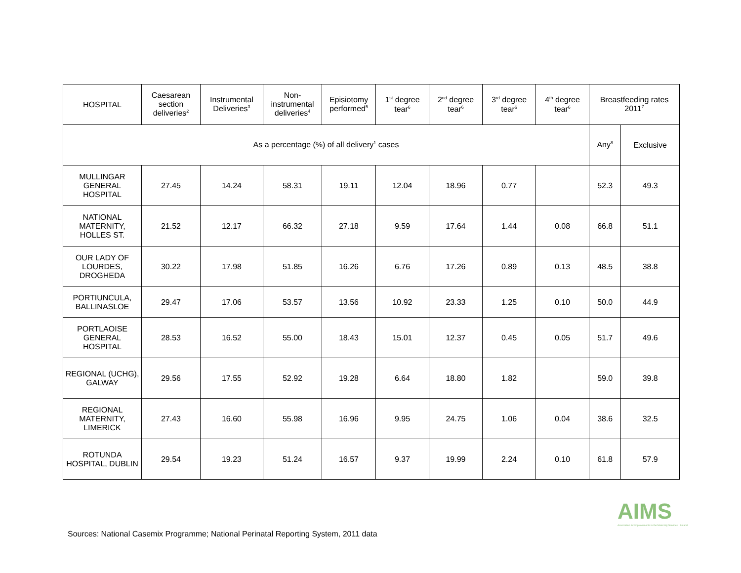| HOSPITAL | Caesarean section deliveries<sup>2</sup> | Instrumental Deliveries<sup>3</sup> | Non-instrumental deliveries<sup>4</sup> | Episiotomy performed<sup>5</sup> | 1<sup>st</sup> degree tear<sup>6</sup> | 2<sup>nd</sup> degree tear<sup>6</sup> | 3<sup>rd</sup> degree tear<sup>6</sup> | 4<sup>th</sup> degree tear<sup>6</sup> | Breastfeeding rates 2011<sup>7</sup> | |
| --- | --- | --- | --- | --- | --- | --- | --- | --- | --- | --- |
| As a percentage (%) of all delivery<sup>1</sup> cases | | | | | | | | | Any<sup>8</sup> | Exclusive |
| MULLINGAR GENERAL HOSPITAL | 27.45 | 14.24 | 58.31 | 19.11 | 12.04 | 18.96 | 0.77 | | 52.3 | 49.3 |
| NATIONAL MATERNITY, HOLLES ST. | 21.52 | 12.17 | 66.32 | 27.18 | 9.59 | 17.64 | 1.44 | 0.08 | 66.8 | 51.1 |
| OUR LADY OF LOURDES, DROGHEDA | 30.22 | 17.98 | 51.85 | 16.26 | 6.76 | 17.26 | 0.89 | 0.13 | 48.5 | 38.8 |
| PORTIUNCULA, BALLINASLOE | 29.47 | 17.06 | 53.57 | 13.56 | 10.92 | 23.33 | 1.25 | 0.10 | 50.0 | 44.9 |
| PORTLAOISE GENERAL HOSPITAL | 28.53 | 16.52 | 55.00 | 18.43 | 15.01 | 12.37 | 0.45 | 0.05 | 51.7 | 49.6 |
| REGIONAL (UCHG), GALWAY | 29.56 | 17.55 | 52.92 | 19.28 | 6.64 | 18.80 | 1.82 | | 59.0 | 39.8 |
| REGIONAL MATERNITY, LIMERICK | 27.43 | 16.60 | 55.98 | 16.96 | 9.95 | 24.75 | 1.06 | 0.04 | 38.6 | 32.5 |
| ROTUNDA HOSPITAL, DUBLIN | 29.54 | 19.23 | 51.24 | 16.57 | 9.37 | 19.99 | 2.24 | 0.10 | 61.8 | 57.9 |
Sources: National Casemix Programme; National Perinatal Reporting System, 2011 data
AIMS
Association for Improvements in the Maternity Services · Ireland